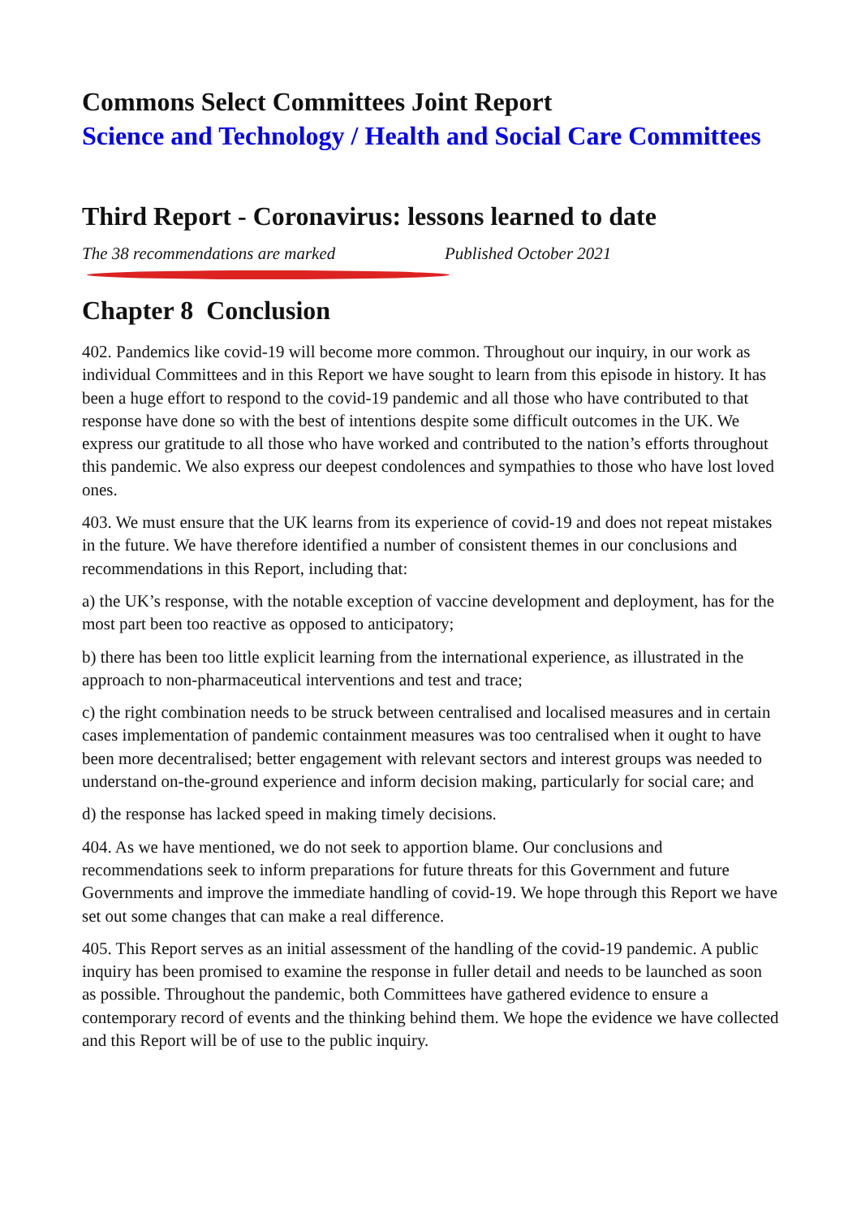Commons Select Committees Joint Report
Science and Technology / Health and Social Care Committees
Third Report - Coronavirus: lessons learned to date
The 38 recommendations are marked Published October 2021
Chapter 8 Conclusion
402. Pandemics like covid-19 will become more common. Throughout our inquiry, in our work as individual Committees and in this Report we have sought to learn from this episode in history. It has been a huge effort to respond to the covid-19 pandemic and all those who have contributed to that response have done so with the best of intentions despite some difficult outcomes in the UK. We express our gratitude to all those who have worked and contributed to the nation’s efforts throughout this pandemic. We also express our deepest condolences and sympathies to those who have lost loved ones.
403. We must ensure that the UK learns from its experience of covid-19 and does not repeat mistakes in the future. We have therefore identified a number of consistent themes in our conclusions and recommendations in this Report, including that:
a) the UK’s response, with the notable exception of vaccine development and deployment, has for the most part been too reactive as opposed to anticipatory;
b) there has been too little explicit learning from the international experience, as illustrated in the approach to non-pharmaceutical interventions and test and trace;
c) the right combination needs to be struck between centralised and localised measures and in certain cases implementation of pandemic containment measures was too centralised when it ought to have been more decentralised; better engagement with relevant sectors and interest groups was needed to understand on-the-ground experience and inform decision making, particularly for social care; and
d) the response has lacked speed in making timely decisions.
404. As we have mentioned, we do not seek to apportion blame. Our conclusions and recommendations seek to inform preparations for future threats for this Government and future Governments and improve the immediate handling of covid-19. We hope through this Report we have set out some changes that can make a real difference.
405. This Report serves as an initial assessment of the handling of the covid-19 pandemic. A public inquiry has been promised to examine the response in fuller detail and needs to be launched as soon as possible. Throughout the pandemic, both Committees have gathered evidence to ensure a contemporary record of events and the thinking behind them. We hope the evidence we have collected and this Report will be of use to the public inquiry.